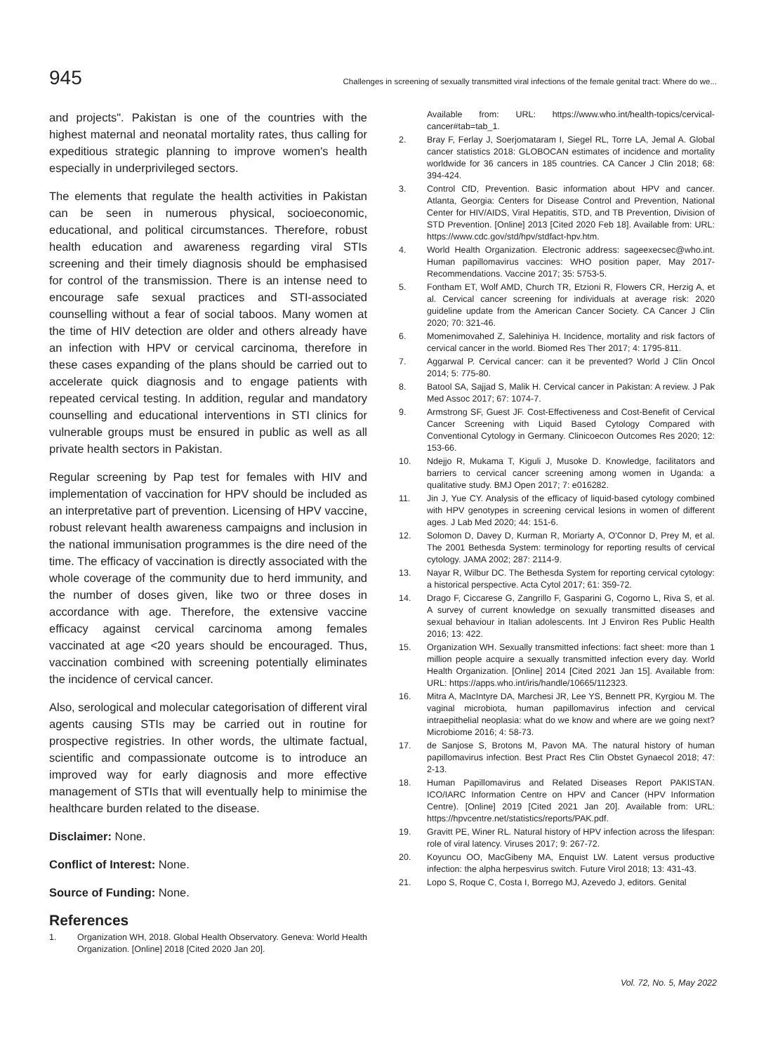945 Challenges in screening of sexually transmitted viral infections of the female genital tract: Where do we...
and projects". Pakistan is one of the countries with the highest maternal and neonatal mortality rates, thus calling for expeditious strategic planning to improve women's health especially in underprivileged sectors.
The elements that regulate the health activities in Pakistan can be seen in numerous physical, socioeconomic, educational, and political circumstances. Therefore, robust health education and awareness regarding viral STIs screening and their timely diagnosis should be emphasised for control of the transmission. There is an intense need to encourage safe sexual practices and STI-associated counselling without a fear of social taboos. Many women at the time of HIV detection are older and others already have an infection with HPV or cervical carcinoma, therefore in these cases expanding of the plans should be carried out to accelerate quick diagnosis and to engage patients with repeated cervical testing. In addition, regular and mandatory counselling and educational interventions in STI clinics for vulnerable groups must be ensured in public as well as all private health sectors in Pakistan.
Regular screening by Pap test for females with HIV and implementation of vaccination for HPV should be included as an interpretative part of prevention. Licensing of HPV vaccine, robust relevant health awareness campaigns and inclusion in the national immunisation programmes is the dire need of the time. The efficacy of vaccination is directly associated with the whole coverage of the community due to herd immunity, and the number of doses given, like two or three doses in accordance with age. Therefore, the extensive vaccine efficacy against cervical carcinoma among females vaccinated at age <20 years should be encouraged. Thus, vaccination combined with screening potentially eliminates the incidence of cervical cancer.
Also, serological and molecular categorisation of different viral agents causing STIs may be carried out in routine for prospective registries. In other words, the ultimate factual, scientific and compassionate outcome is to introduce an improved way for early diagnosis and more effective management of STIs that will eventually help to minimise the healthcare burden related to the disease.
Disclaimer: None.
Conflict of Interest: None.
Source of Funding: None.
References
1. Organization WH, 2018. Global Health Observatory. Geneva: World Health Organization. [Online] 2018 [Cited 2020 Jan 20].
Available from: URL: https://www.who.int/health-topics/cervical-cancer#tab=tab_1.
2. Bray F, Ferlay J, Soerjomataram I, Siegel RL, Torre LA, Jemal A. Global cancer statistics 2018: GLOBOCAN estimates of incidence and mortality worldwide for 36 cancers in 185 countries. CA Cancer J Clin 2018; 68: 394-424.
3. Control CfD, Prevention. Basic information about HPV and cancer. Atlanta, Georgia: Centers for Disease Control and Prevention, National Center for HIV/AIDS, Viral Hepatitis, STD, and TB Prevention, Division of STD Prevention. [Online] 2013 [Cited 2020 Feb 18]. Available from: URL: https://www.cdc.gov/std/hpv/stdfact-hpv.htm.
4. World Health Organization. Electronic address: sageexecsec@who.int. Human papillomavirus vaccines: WHO position paper, May 2017-Recommendations. Vaccine 2017; 35: 5753-5.
5. Fontham ET, Wolf AMD, Church TR, Etzioni R, Flowers CR, Herzig A, et al. Cervical cancer screening for individuals at average risk: 2020 guideline update from the American Cancer Society. CA Cancer J Clin 2020; 70: 321-46.
6. Momenimovahed Z, Salehiniya H. Incidence, mortality and risk factors of cervical cancer in the world. Biomed Res Ther 2017; 4: 1795-811.
7. Aggarwal P. Cervical cancer: can it be prevented? World J Clin Oncol 2014; 5: 775-80.
8. Batool SA, Sajjad S, Malik H. Cervical cancer in Pakistan: A review. J Pak Med Assoc 2017; 67: 1074-7.
9. Armstrong SF, Guest JF. Cost-Effectiveness and Cost-Benefit of Cervical Cancer Screening with Liquid Based Cytology Compared with Conventional Cytology in Germany. Clinicoecon Outcomes Res 2020; 12: 153-66.
10. Ndejjo R, Mukama T, Kiguli J, Musoke D. Knowledge, facilitators and barriers to cervical cancer screening among women in Uganda: a qualitative study. BMJ Open 2017; 7: e016282.
11. Jin J, Yue CY. Analysis of the efficacy of liquid-based cytology combined with HPV genotypes in screening cervical lesions in women of different ages. J Lab Med 2020; 44: 151-6.
12. Solomon D, Davey D, Kurman R, Moriarty A, O'Connor D, Prey M, et al. The 2001 Bethesda System: terminology for reporting results of cervical cytology. JAMA 2002; 287: 2114-9.
13. Nayar R, Wilbur DC. The Bethesda System for reporting cervical cytology: a historical perspective. Acta Cytol 2017; 61: 359-72.
14. Drago F, Ciccarese G, Zangrillo F, Gasparini G, Cogorno L, Riva S, et al. A survey of current knowledge on sexually transmitted diseases and sexual behaviour in Italian adolescents. Int J Environ Res Public Health 2016; 13: 422.
15. Organization WH. Sexually transmitted infections: fact sheet: more than 1 million people acquire a sexually transmitted infection every day. World Health Organization. [Online] 2014 [Cited 2021 Jan 15]. Available from: URL: https://apps.who.int/iris/handle/10665/112323.
16. Mitra A, MacIntyre DA, Marchesi JR, Lee YS, Bennett PR, Kyrgiou M. The vaginal microbiota, human papillomavirus infection and cervical intraepithelial neoplasia: what do we know and where are we going next? Microbiome 2016; 4: 58-73.
17. de Sanjose S, Brotons M, Pavon MA. The natural history of human papillomavirus infection. Best Pract Res Clin Obstet Gynaecol 2018; 47: 2-13.
18. Human Papillomavirus and Related Diseases Report PAKISTAN. ICO/IARC Information Centre on HPV and Cancer (HPV Information Centre). [Online] 2019 [Cited 2021 Jan 20]. Available from: URL: https://hpvcentre.net/statistics/reports/PAK.pdf.
19. Gravitt PE, Winer RL. Natural history of HPV infection across the lifespan: role of viral latency. Viruses 2017; 9: 267-72.
20. Koyuncu OO, MacGibeny MA, Enquist LW. Latent versus productive infection: the alpha herpesvirus switch. Future Virol 2018; 13: 431-43.
21. Lopo S, Roque C, Costa I, Borrego MJ, Azevedo J, editors. Genital
Vol. 72, No. 5, May 2022